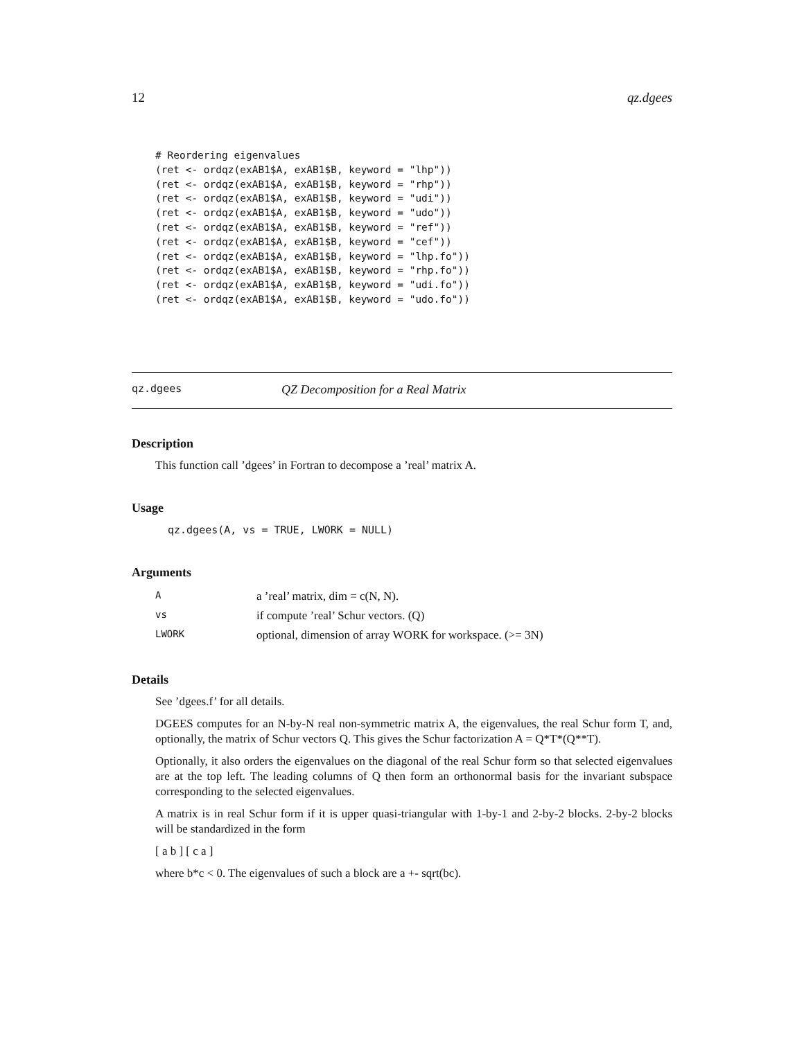12 qz.dgees
# Reordering eigenvalues
(ret <- ordqz(exAB1$A, exAB1$B, keyword = "lhp"))
(ret <- ordqz(exAB1$A, exAB1$B, keyword = "rhp"))
(ret <- ordqz(exAB1$A, exAB1$B, keyword = "udi"))
(ret <- ordqz(exAB1$A, exAB1$B, keyword = "udo"))
(ret <- ordqz(exAB1$A, exAB1$B, keyword = "ref"))
(ret <- ordqz(exAB1$A, exAB1$B, keyword = "cef"))
(ret <- ordqz(exAB1$A, exAB1$B, keyword = "lhp.fo"))
(ret <- ordqz(exAB1$A, exAB1$B, keyword = "rhp.fo"))
(ret <- ordqz(exAB1$A, exAB1$B, keyword = "udi.fo"))
(ret <- ordqz(exAB1$A, exAB1$B, keyword = "udo.fo"))
qz.dgees QZ Decomposition for a Real Matrix
Description
This function call ’dgees’ in Fortran to decompose a ’real’ matrix A.
Usage
qz.dgees(A, vs = TRUE, LWORK = NULL)
Arguments
| A | a ’real’ matrix, dim = c(N, N). |
| vs | if compute ’real’ Schur vectors. (Q) |
| LWORK | optional, dimension of array WORK for workspace. (>= 3N) |
Details
See ’dgees.f’ for all details.
DGEES computes for an N-by-N real non-symmetric matrix A, the eigenvalues, the real Schur form T, and, optionally, the matrix of Schur vectors Q. This gives the Schur factorization A = Q*T*(Q**T).
Optionally, it also orders the eigenvalues on the diagonal of the real Schur form so that selected eigenvalues are at the top left. The leading columns of Q then form an orthonormal basis for the invariant subspace corresponding to the selected eigenvalues.
A matrix is in real Schur form if it is upper quasi-triangular with 1-by-1 and 2-by-2 blocks. 2-by-2 blocks will be standardized in the form
[ a b ] [ c a ]
where b*c < 0. The eigenvalues of such a block are a +- sqrt(bc).